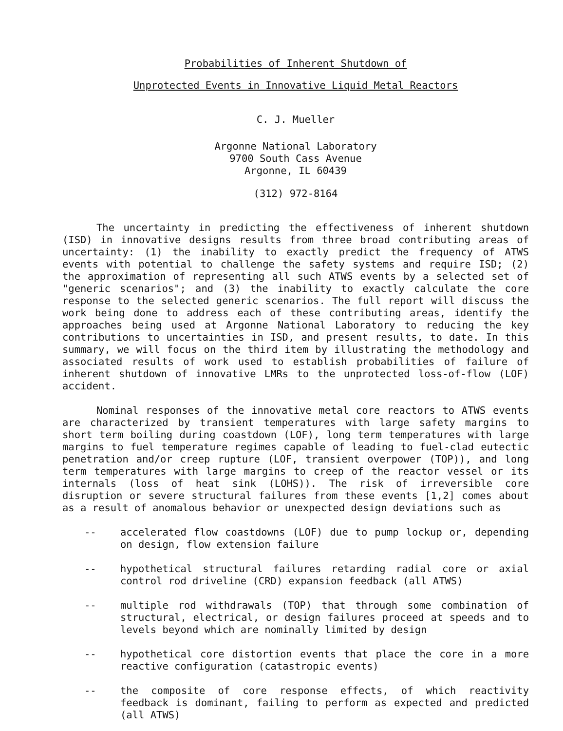Probabilities of Inherent Shutdown of
Unprotected Events in Innovative Liquid Metal Reactors
C. J. Mueller
Argonne National Laboratory
9700 South Cass Avenue
Argonne, IL 60439
(312) 972-8164
The uncertainty in predicting the effectiveness of inherent shutdown (ISD) in innovative designs results from three broad contributing areas of uncertainty: (1) the inability to exactly predict the frequency of ATWS events with potential to challenge the safety systems and require ISD; (2) the approximation of representing all such ATWS events by a selected set of "generic scenarios"; and (3) the inability to exactly calculate the core response to the selected generic scenarios. The full report will discuss the work being done to address each of these contributing areas, identify the approaches being used at Argonne National Laboratory to reducing the key contributions to uncertainties in ISD, and present results, to date. In this summary, we will focus on the third item by illustrating the methodology and associated results of work used to establish probabilities of failure of inherent shutdown of innovative LMRs to the unprotected loss-of-flow (LOF) accident.
Nominal responses of the innovative metal core reactors to ATWS events are characterized by transient temperatures with large safety margins to short term boiling during coastdown (LOF), long term temperatures with large margins to fuel temperature regimes capable of leading to fuel-clad eutectic penetration and/or creep rupture (LOF, transient overpower (TOP)), and long term temperatures with large margins to creep of the reactor vessel or its internals (loss of heat sink (LOHS)). The risk of irreversible core disruption or severe structural failures from these events [1,2] comes about as a result of anomalous behavior or unexpected design deviations such as
-- accelerated flow coastdowns (LOF) due to pump lockup or, depending on design, flow extension failure
-- hypothetical structural failures retarding radial core or axial control rod driveline (CRD) expansion feedback (all ATWS)
-- multiple rod withdrawals (TOP) that through some combination of structural, electrical, or design failures proceed at speeds and to levels beyond which are nominally limited by design
-- hypothetical core distortion events that place the core in a more reactive configuration (catastropic events)
-- the composite of core response effects, of which reactivity feedback is dominant, failing to perform as expected and predicted (all ATWS)